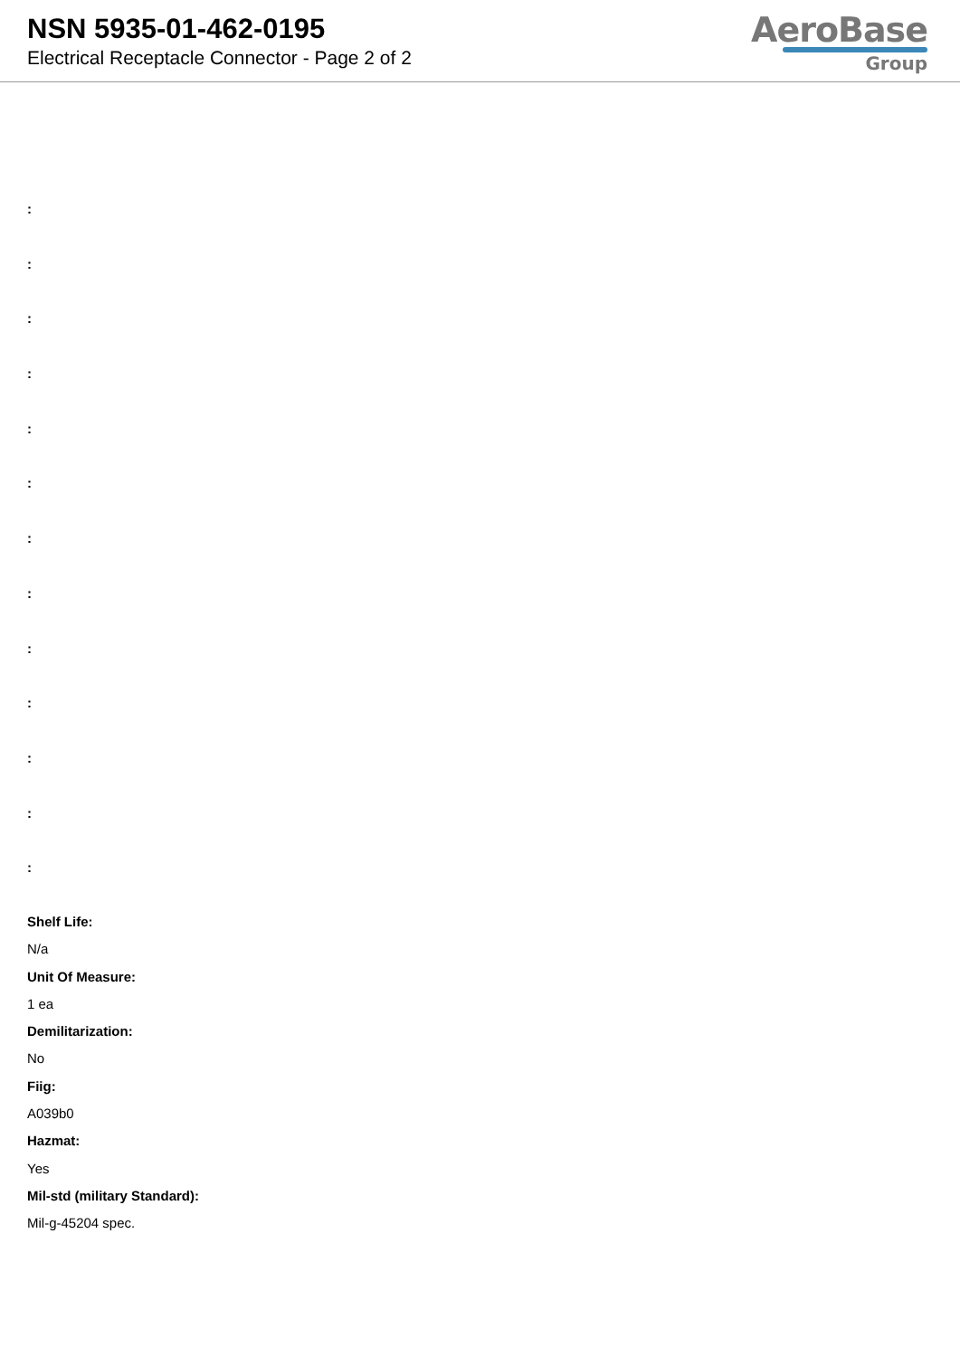NSN 5935-01-462-0195
Electrical Receptacle Connector - Page 2 of 2
AeroBase
Group
:
:
:
:
:
:
:
:
:
:
:
:
:
Shelf Life:
N/a
Unit Of Measure:
1 ea
Demilitarization:
No
Fiig:
A039b0
Hazmat:
Yes
Mil-std (military Standard):
Mil-g-45204 spec.